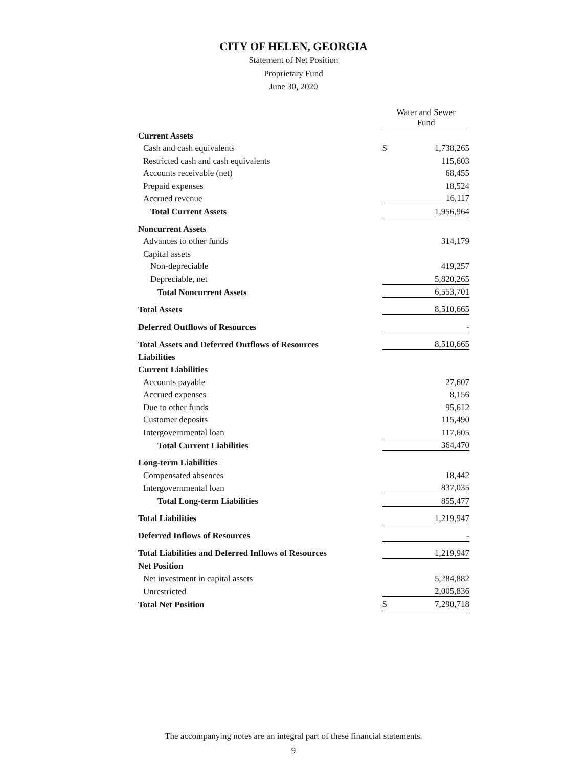CITY OF HELEN, GEORGIA
Statement of Net Position
Proprietary Fund
June 30, 2020
| | Water and Sewer Fund | |
| Current Assets | | |
| Cash and cash equivalents | $ | 1,738,265 |
| Restricted cash and cash equivalents | | 115,603 |
| Accounts receivable (net) | | 68,455 |
| Prepaid expenses | | 18,524 |
| Accrued revenue | | 16,117 |
| Total Current Assets | | 1,956,964 |
| Noncurrent Assets | | |
| Advances to other funds | | 314,179 |
| Capital assets | | |
| Non-depreciable | | 419,257 |
| Depreciable, net | | 5,820,265 |
| Total Noncurrent Assets | | 6,553,701 |
| Total Assets | | 8,510,665 |
| Deferred Outflows of Resources | | - |
| Total Assets and Deferred Outflows of Resources | | 8,510,665 |
| Liabilities | | |
| Current Liabilities | | |
| Accounts payable | | 27,607 |
| Accrued expenses | | 8,156 |
| Due to other funds | | 95,612 |
| Customer deposits | | 115,490 |
| Intergovernmental loan | | 117,605 |
| Total Current Liabilities | | 364,470 |
| Long-term Liabilities | | |
| Compensated absences | | 18,442 |
| Intergovernmental loan | | 837,035 |
| Total Long-term Liabilities | | 855,477 |
| Total Liabilities | | 1,219,947 |
| Deferred Inflows of Resources | | - |
| Total Liabilities and Deferred Inflows of Resources | | 1,219,947 |
| Net Position | | |
| Net investment in capital assets | | 5,284,882 |
| Unrestricted | | 2,005,836 |
| Total Net Position | $ | 7,290,718 |
The accompanying notes are an integral part of these financial statements.
9